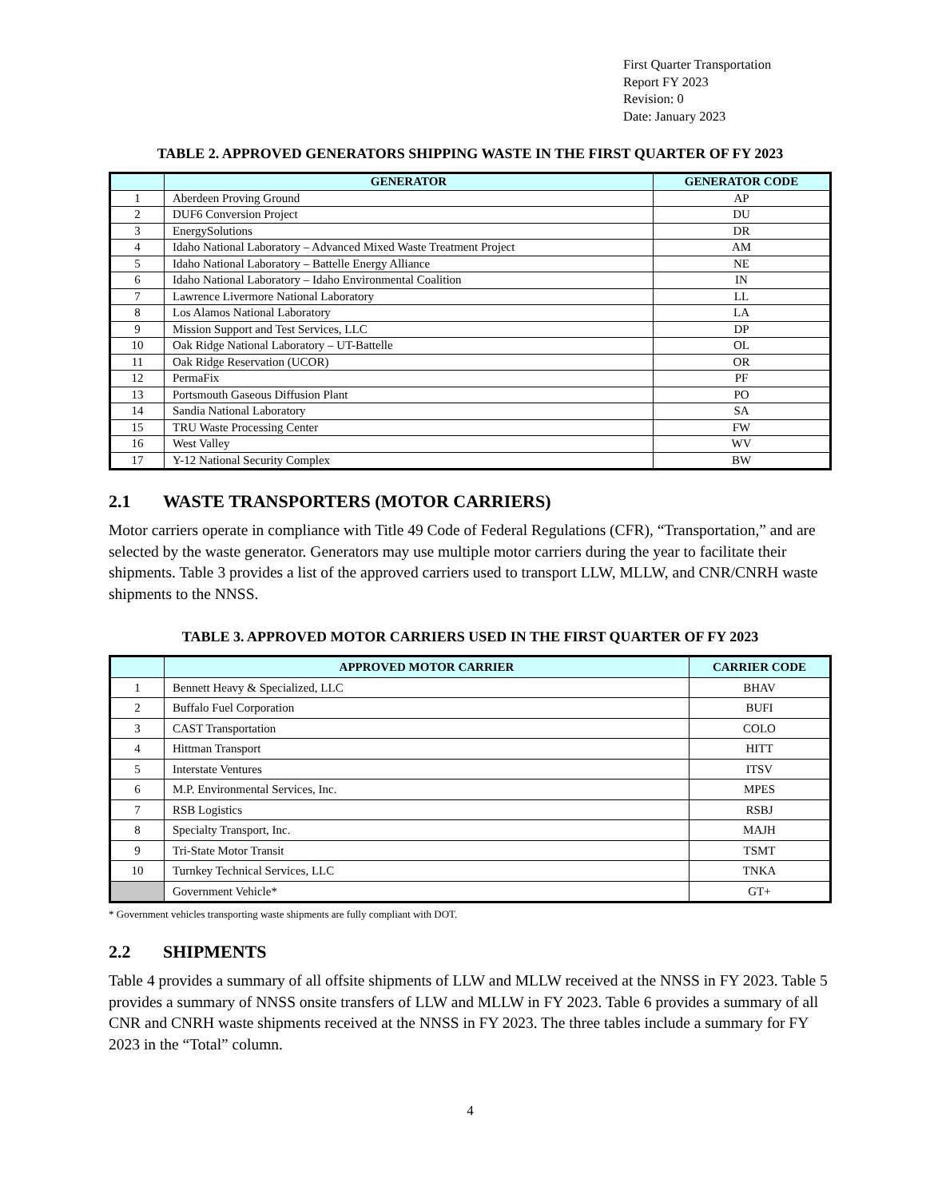First Quarter Transportation
Report FY 2023
Revision: 0
Date: January 2023
TABLE 2. APPROVED GENERATORS SHIPPING WASTE IN THE FIRST QUARTER OF FY 2023
| | GENERATOR | GENERATOR CODE |
| --- | --- | --- |
| 1 | Aberdeen Proving Ground | AP |
| 2 | DUF6 Conversion Project | DU |
| 3 | EnergySolutions | DR |
| 4 | Idaho National Laboratory – Advanced Mixed Waste Treatment Project | AM |
| 5 | Idaho National Laboratory – Battelle Energy Alliance | NE |
| 6 | Idaho National Laboratory – Idaho Environmental Coalition | IN |
| 7 | Lawrence Livermore National Laboratory | LL |
| 8 | Los Alamos National Laboratory | LA |
| 9 | Mission Support and Test Services, LLC | DP |
| 10 | Oak Ridge National Laboratory – UT-Battelle | OL |
| 11 | Oak Ridge Reservation (UCOR) | OR |
| 12 | PermaFix | PF |
| 13 | Portsmouth Gaseous Diffusion Plant | PO |
| 14 | Sandia National Laboratory | SA |
| 15 | TRU Waste Processing Center | FW |
| 16 | West Valley | WV |
| 17 | Y-12 National Security Complex | BW |
2.1 WASTE TRANSPORTERS (MOTOR CARRIERS)
Motor carriers operate in compliance with Title 49 Code of Federal Regulations (CFR), “Transportation,” and are selected by the waste generator. Generators may use multiple motor carriers during the year to facilitate their shipments. Table 3 provides a list of the approved carriers used to transport LLW, MLLW, and CNR/CNRH waste shipments to the NNSS.
TABLE 3. APPROVED MOTOR CARRIERS USED IN THE FIRST QUARTER OF FY 2023
| | APPROVED MOTOR CARRIER | CARRIER CODE |
| --- | --- | --- |
| 1 | Bennett Heavy & Specialized, LLC | BHAV |
| 2 | Buffalo Fuel Corporation | BUFI |
| 3 | CAST Transportation | COLO |
| 4 | Hittman Transport | HITT |
| 5 | Interstate Ventures | ITSV |
| 6 | M.P. Environmental Services, Inc. | MPES |
| 7 | RSB Logistics | RSBJ |
| 8 | Specialty Transport, Inc. | MAJH |
| 9 | Tri-State Motor Transit | TSMT |
| 10 | Turnkey Technical Services, LLC | TNKA |
| | Government Vehicle* | GT+ |
* Government vehicles transporting waste shipments are fully compliant with DOT.
2.2 SHIPMENTS
Table 4 provides a summary of all offsite shipments of LLW and MLLW received at the NNSS in FY 2023. Table 5 provides a summary of NNSS onsite transfers of LLW and MLLW in FY 2023. Table 6 provides a summary of all CNR and CNRH waste shipments received at the NNSS in FY 2023. The three tables include a summary for FY 2023 in the “Total” column.
4